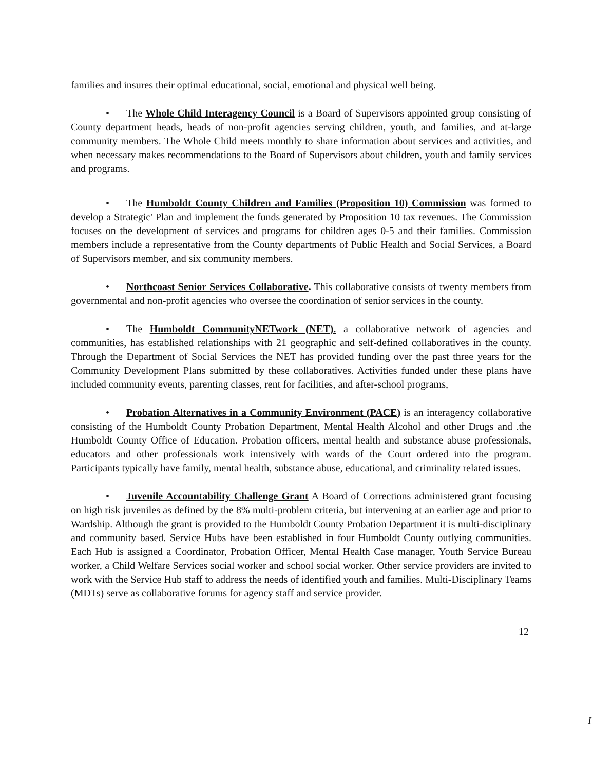families and insures their optimal educational, social, emotional and physical well being.
• The Whole Child Interagency Council is a Board of Supervisors appointed group consisting of County department heads, heads of non-profit agencies serving children, youth, and families, and at-large community members. The Whole Child meets monthly to share information about services and activities, and when necessary makes recommendations to the Board of Supervisors about children, youth and family services and programs.
• The Humboldt County Children and Families (Proposition 10) Commission was formed to develop a Strategic' Plan and implement the funds generated by Proposition 10 tax revenues. The Commission focuses on the development of services and programs for children ages 0-5 and their families. Commission members include a representative from the County departments of Public Health and Social Services, a Board of Supervisors member, and six community members.
• Northcoast Senior Services Collaborative. This collaborative consists of twenty members from governmental and non-profit agencies who oversee the coordination of senior services in the county.
• The Humboldt CommunityNETwork (NET). a collaborative network of agencies and communities, has established relationships with 21 geographic and self-defined collaboratives in the county. Through the Department of Social Services the NET has provided funding over the past three years for the Community Development Plans submitted by these collaboratives. Activities funded under these plans have included community events, parenting classes, rent for facilities, and after-school programs,
• Probation Alternatives in a Community Environment (PACE) is an interagency collaborative consisting of the Humboldt County Probation Department, Mental Health Alcohol and other Drugs and .the Humboldt County Office of Education. Probation officers, mental health and substance abuse professionals, educators and other professionals work intensively with wards of the Court ordered into the program. Participants typically have family, mental health, substance abuse, educational, and criminality related issues.
• Juvenile Accountability Challenge Grant A Board of Corrections administered grant focusing on high risk juveniles as defined by the 8% multi-problem criteria, but intervening at an earlier age and prior to Wardship. Although the grant is provided to the Humboldt County Probation Department it is multi-disciplinary and community based. Service Hubs have been established in four Humboldt County outlying communities. Each Hub is assigned a Coordinator, Probation Officer, Mental Health Case manager, Youth Service Bureau worker, a Child Welfare Services social worker and school social worker. Other service providers are invited to work with the Service Hub staff to address the needs of identified youth and families. Multi-Disciplinary Teams (MDTs) serve as collaborative forums for agency staff and service provider.
12
I